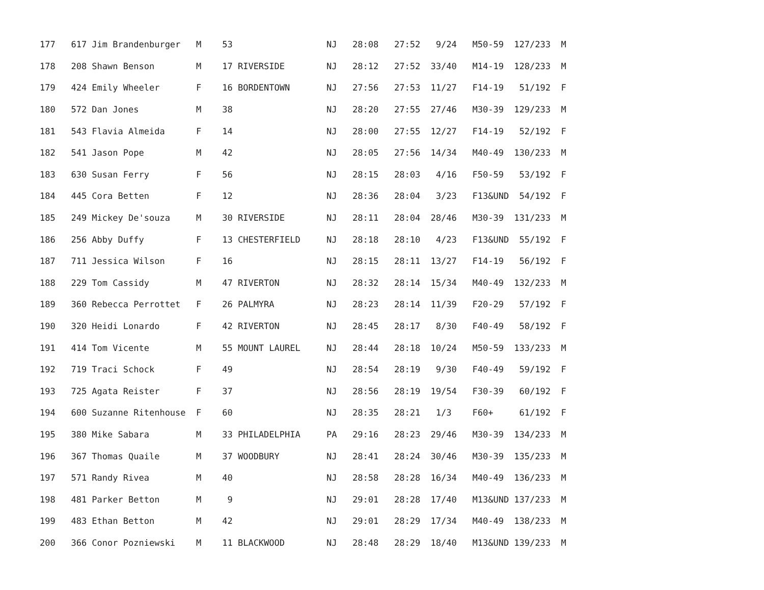| 177 617 Jim Brandenburger M 53 NJ 28:08 27:52 9/24 M50-59 127/233 M |
| 178 208 Shawn Benson M 17 RIVERSIDE NJ 28:12 27:52 33/40 M14-19 128/233 M |
| 179 424 Emily Wheeler F 16 BORDENTOWN NJ 27:56 27:53 11/27 F14-19 51/192 F |
| 180 572 Dan Jones M 38 NJ 28:20 27:55 27/46 M30-39 129/233 M |
| 181 543 Flavia Almeida F 14 NJ 28:00 27:55 12/27 F14-19 52/192 F |
| 182 541 Jason Pope M 42 NJ 28:05 27:56 14/34 M40-49 130/233 M |
| 183 630 Susan Ferry F 56 NJ 28:15 28:03 4/16 F50-59 53/192 F |
| 184 445 Cora Betten F 12 NJ 28:36 28:04 3/23 F13&UND 54/192 F |
| 185 249 Mickey De'souza M 30 RIVERSIDE NJ 28:11 28:04 28/46 M30-39 131/233 M |
| 186 256 Abby Duffy F 13 CHESTERFIELD NJ 28:18 28:10 4/23 F13&UND 55/192 F |
| 187 711 Jessica Wilson F 16 NJ 28:15 28:11 13/27 F14-19 56/192 F |
| 188 229 Tom Cassidy M 47 RIVERTON NJ 28:32 28:14 15/34 M40-49 132/233 M |
| 189 360 Rebecca Perrottet F 26 PALMYRA NJ 28:23 28:14 11/39 F20-29 57/192 F |
| 190 320 Heidi Lonardo F 42 RIVERTON NJ 28:45 28:17 8/30 F40-49 58/192 F |
| 191 414 Tom Vicente M 55 MOUNT LAUREL NJ 28:44 28:18 10/24 M50-59 133/233 M |
| 192 719 Traci Schock F 49 NJ 28:54 28:19 9/30 F40-49 59/192 F |
| 193 725 Agata Reister F 37 NJ 28:56 28:19 19/54 F30-39 60/192 F |
| 194 600 Suzanne Ritenhouse F 60 NJ 28:35 28:21 1/3 F60+ 61/192 F |
| 195 380 Mike Sabara M 33 PHILADELPHIA PA 29:16 28:23 29/46 M30-39 134/233 M |
| 196 367 Thomas Quaile M 37 WOODBURY NJ 28:41 28:24 30/46 M30-39 135/233 M |
| 197 571 Randy Rivea M 40 NJ 28:58 28:28 16/34 M40-49 136/233 M |
| 198 481 Parker Betton M 9 NJ 29:01 28:28 17/40 M13&UND 137/233 M |
| 199 483 Ethan Betton M 42 NJ 29:01 28:29 17/34 M40-49 138/233 M |
| 200 366 Conor Pozniewski M 11 BLACKWOOD NJ 28:48 28:29 18/40 M13&UND 139/233 M |